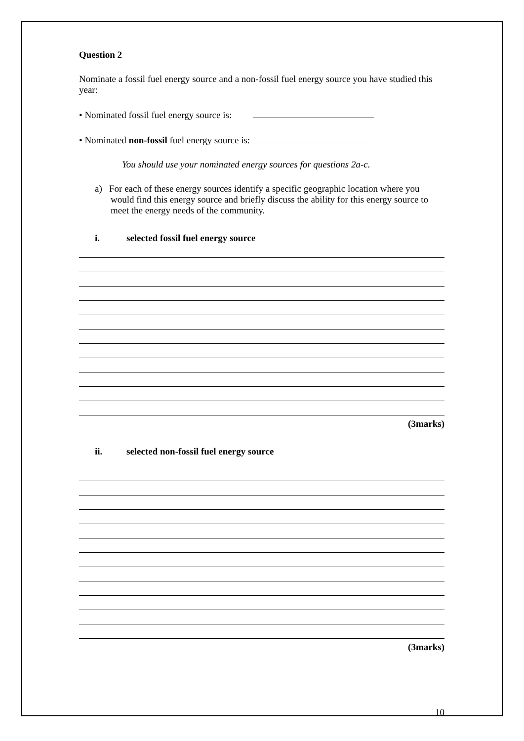Question 2
Nominate a fossil fuel energy source and a non-fossil fuel energy source you have studied this year:
• Nominated fossil fuel energy source is:
• Nominated non-fossil fuel energy source is:
You should use your nominated energy sources for questions 2a-c.
a) For each of these energy sources identify a specific geographic location where you would find this energy source and briefly discuss the ability for this energy source to meet the energy needs of the community.
i. selected fossil fuel energy source
(3marks)
ii. selected non-fossil fuel energy source
(3marks)
10